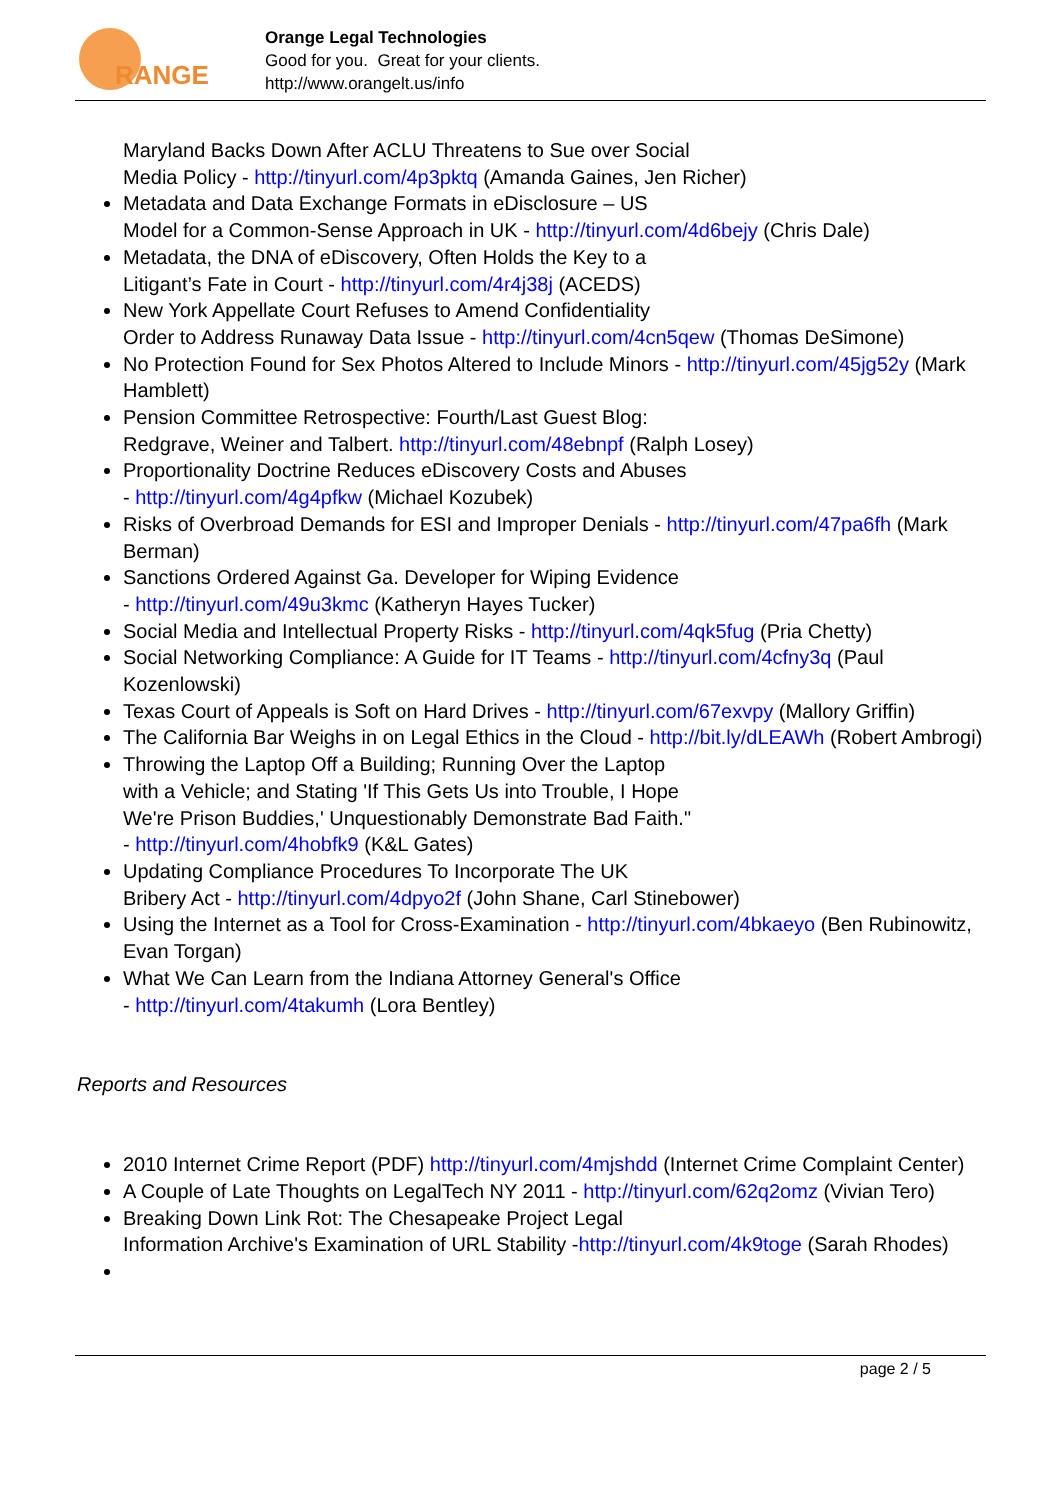RANGE
Orange Legal Technologies
Good for you. Great for your clients.
http://www.orangelt.us/info
Maryland Backs Down After ACLU Threatens to Sue over Social
Media Policy - http://tinyurl.com/4p3pktq (Amanda Gaines, Jen Richer)
Metadata and Data Exchange Formats in eDisclosure – US
Model for a Common-Sense Approach in UK - http://tinyurl.com/4d6bejy (Chris Dale)
Metadata, the DNA of eDiscovery, Often Holds the Key to a
Litigant’s Fate in Court - http://tinyurl.com/4r4j38j (ACEDS)
New York Appellate Court Refuses to Amend Confidentiality
Order to Address Runaway Data Issue - http://tinyurl.com/4cn5qew (Thomas DeSimone)
No Protection Found for Sex Photos Altered to Include Minors - http://tinyurl.com/45jg52y (Mark Hamblett)
Pension Committee Retrospective: Fourth/Last Guest Blog:
Redgrave, Weiner and Talbert. http://tinyurl.com/48ebnpf (Ralph Losey)
Proportionality Doctrine Reduces eDiscovery Costs and Abuses
- http://tinyurl.com/4g4pfkw (Michael Kozubek)
Risks of Overbroad Demands for ESI and Improper Denials - http://tinyurl.com/47pa6fh (Mark Berman)
Sanctions Ordered Against Ga. Developer for Wiping Evidence
- http://tinyurl.com/49u3kmc (Katheryn Hayes Tucker)
Social Media and Intellectual Property Risks - http://tinyurl.com/4qk5fug (Pria Chetty)
Social Networking Compliance: A Guide for IT Teams - http://tinyurl.com/4cfny3q (Paul Kozenlowski)
Texas Court of Appeals is Soft on Hard Drives - http://tinyurl.com/67exvpy (Mallory Griffin)
The California Bar Weighs in on Legal Ethics in the Cloud - http://bit.ly/dLEAWh (Robert Ambrogi)
Throwing the Laptop Off a Building; Running Over the Laptop
with a Vehicle; and Stating 'If This Gets Us into Trouble, I Hope
We're Prison Buddies,' Unquestionably Demonstrate Bad Faith."
- http://tinyurl.com/4hobfk9 (K&L Gates)
Updating Compliance Procedures To Incorporate The UK
Bribery Act - http://tinyurl.com/4dpyo2f (John Shane, Carl Stinebower)
Using the Internet as a Tool for Cross-Examination - http://tinyurl.com/4bkaeyo (Ben Rubinowitz, Evan Torgan)
What We Can Learn from the Indiana Attorney General's Office
- http://tinyurl.com/4takumh (Lora Bentley)
Reports and Resources
2010 Internet Crime Report (PDF) http://tinyurl.com/4mjshdd (Internet Crime Complaint Center)
A Couple of Late Thoughts on LegalTech NY 2011 - http://tinyurl.com/62q2omz (Vivian Tero)
Breaking Down Link Rot: The Chesapeake Project Legal
Information Archive's Examination of URL Stability -http://tinyurl.com/4k9toge (Sarah Rhodes)
page 2 / 5